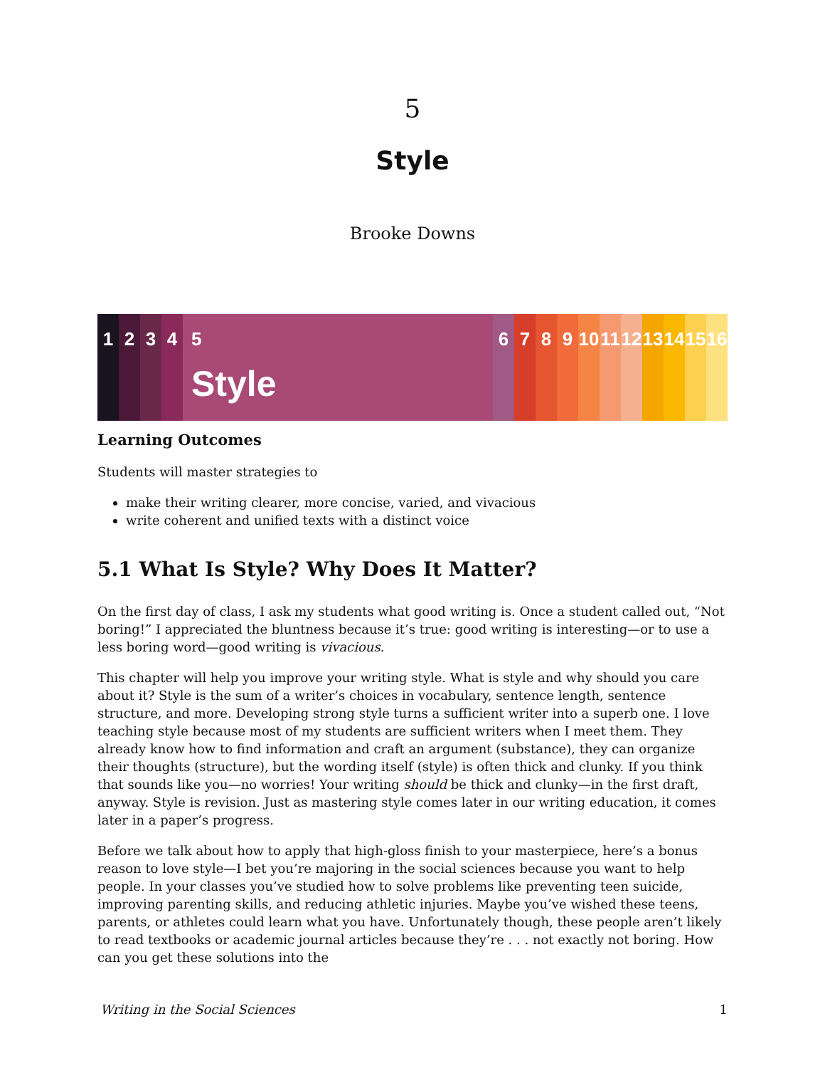5
Style
Brooke Downs
1 2 3 4 5
Style
6 7 8 9 10
11
12
13
14
15
16
Learning Outcomes
Students will master strategies to
make their writing clearer, more concise, varied, and vivacious
write coherent and unified texts with a distinct voice
5.1 What Is Style? Why Does It Matter?
On the first day of class, I ask my students what good writing is. Once a student called out, “Not boring!” I appreciated the bluntness because it’s true: good writing is interesting—or to use a less boring word—good writing is vivacious.
This chapter will help you improve your writing style. What is style and why should you care about it? Style is the sum of a writer’s choices in vocabulary, sentence length, sentence structure, and more. Developing strong style turns a sufficient writer into a superb one. I love teaching style because most of my students are sufficient writers when I meet them. They already know how to find information and craft an argument (substance), they can organize their thoughts (structure), but the wording itself (style) is often thick and clunky. If you think that sounds like you—no worries! Your writing should be thick and clunky—in the first draft, anyway. Style is revision. Just as mastering style comes later in our writing education, it comes later in a paper’s progress.
Before we talk about how to apply that high-gloss finish to your masterpiece, here’s a bonus reason to love style—I bet you’re majoring in the social sciences because you want to help people. In your classes you’ve studied how to solve problems like preventing teen suicide, improving parenting skills, and reducing athletic injuries. Maybe you’ve wished these teens, parents, or athletes could learn what you have. Unfortunately though, these people aren’t likely to read textbooks or academic journal articles because they’re . . . not exactly not boring. How can you get these solutions into the
Writing in the Social Sciences 1